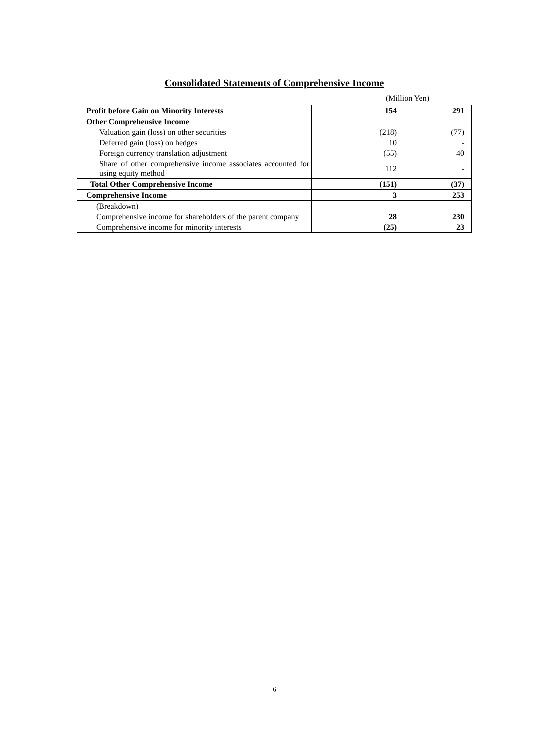Consolidated Statements of Comprehensive Income
(Million Yen)
| Profit before Gain on Minority Interests | 154 | 291 |
| Other Comprehensive Income | | |
| Valuation gain (loss) on other securities | (218) | (77) |
| Deferred gain (loss) on hedges | 10 | - |
| Foreign currency translation adjustment | (55) | 40 |
| Share of other comprehensive income associates accounted for using equity method | 112 | - |
| Total Other Comprehensive Income | (151) | (37) |
| Comprehensive Income | 3 | 253 |
| (Breakdown) | | |
| Comprehensive income for shareholders of the parent company | 28 | 230 |
| Comprehensive income for minority interests | (25) | 23 |
6